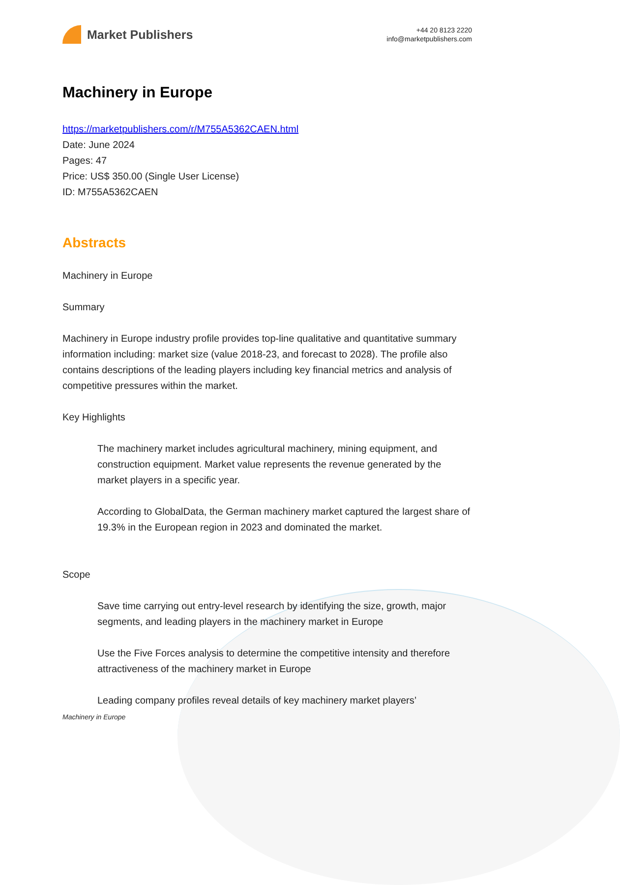Market Publishers
+44 20 8123 2220
info@marketpublishers.com
Machinery in Europe
https://marketpublishers.com/r/M755A5362CAEN.html
Date: June 2024
Pages: 47
Price: US$ 350.00 (Single User License)
ID: M755A5362CAEN
Abstracts
Machinery in Europe
Summary
Machinery in Europe industry profile provides top-line qualitative and quantitative summary information including: market size (value 2018-23, and forecast to 2028). The profile also contains descriptions of the leading players including key financial metrics and analysis of competitive pressures within the market.
Key Highlights
The machinery market includes agricultural machinery, mining equipment, and construction equipment. Market value represents the revenue generated by the market players in a specific year.
According to GlobalData, the German machinery market captured the largest share of 19.3% in the European region in 2023 and dominated the market.
Scope
Save time carrying out entry-level research by identifying the size, growth, major segments, and leading players in the machinery market in Europe
Use the Five Forces analysis to determine the competitive intensity and therefore attractiveness of the machinery market in Europe
Leading company profiles reveal details of key machinery market players’
Machinery in Europe